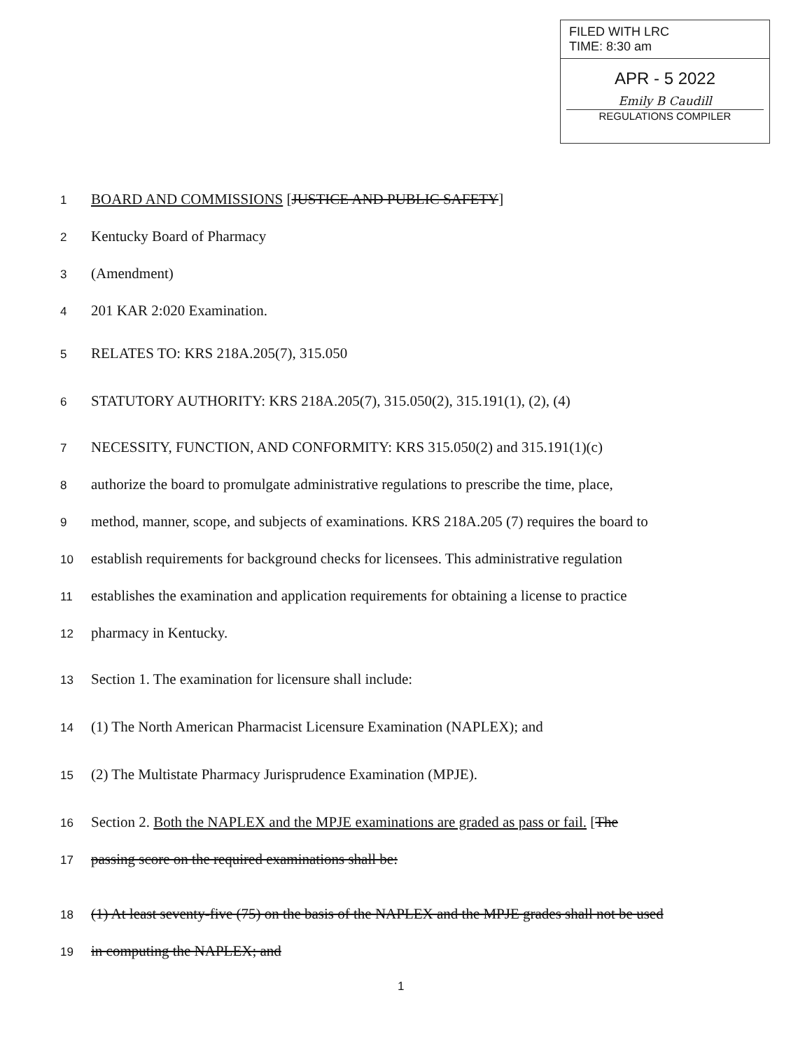FILED WITH LRC
TIME: 8:30 am
APR - 5 2022
Emily B Caudill
REGULATIONS COMPILER
1 BOARD AND COMMISSIONS [JUSTICE AND PUBLIC SAFETY]
2 Kentucky Board of Pharmacy
3 (Amendment)
4 201 KAR 2:020 Examination.
5 RELATES TO: KRS 218A.205(7), 315.050
6 STATUTORY AUTHORITY: KRS 218A.205(7), 315.050(2), 315.191(1), (2), (4)
7 NECESSITY, FUNCTION, AND CONFORMITY: KRS 315.050(2) and 315.191(1)(c)
8 authorize the board to promulgate administrative regulations to prescribe the time, place,
9 method, manner, scope, and subjects of examinations. KRS 218A.205 (7) requires the board to
10 establish requirements for background checks for licensees. This administrative regulation
11 establishes the examination and application requirements for obtaining a license to practice
12 pharmacy in Kentucky.
13 Section 1. The examination for licensure shall include:
14 (1) The North American Pharmacist Licensure Examination (NAPLEX); and
15 (2) The Multistate Pharmacy Jurisprudence Examination (MPJE).
16 Section 2. Both the NAPLEX and the MPJE examinations are graded as pass or fail. [The
17 passing score on the required examinations shall be:
18 (1) At least seventy-five (75) on the basis of the NAPLEX and the MPJE grades shall not be used
19 in computing the NAPLEX; and
1